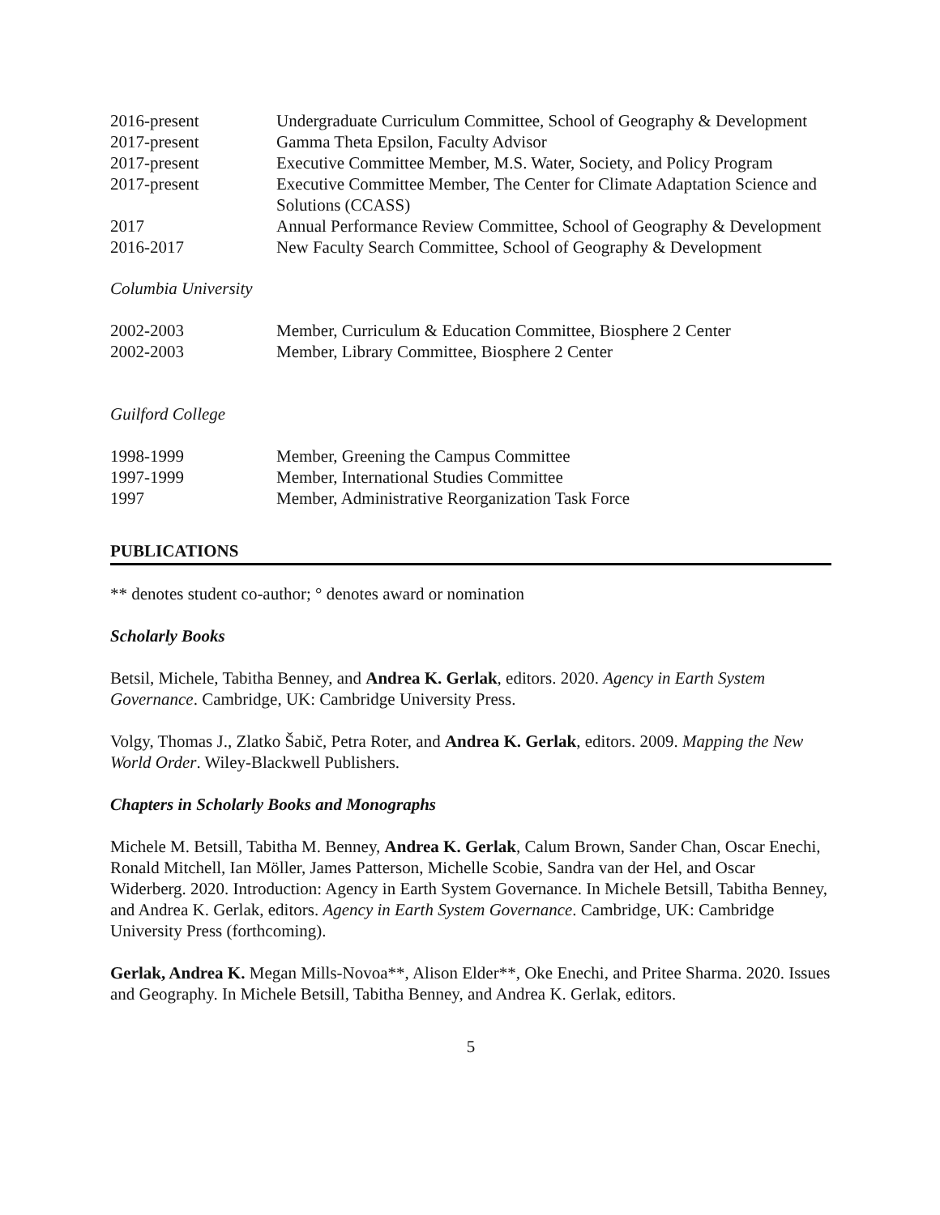| 2016-present | Undergraduate Curriculum Committee, School of Geography & Development |
| 2017-present | Gamma Theta Epsilon, Faculty Advisor |
| 2017-present | Executive Committee Member, M.S. Water, Society, and Policy Program |
| 2017-present | Executive Committee Member, The Center for Climate Adaptation Science and Solutions (CCASS) |
| 2017 | Annual Performance Review Committee, School of Geography & Development |
| 2016-2017 | New Faculty Search Committee, School of Geography & Development |
Columbia University
| 2002-2003 | Member, Curriculum & Education Committee, Biosphere 2 Center |
| 2002-2003 | Member, Library Committee, Biosphere 2 Center |
Guilford College
| 1998-1999 | Member, Greening the Campus Committee |
| 1997-1999 | Member, International Studies Committee |
| 1997 | Member, Administrative Reorganization Task Force |
PUBLICATIONS
** denotes student co-author; ° denotes award or nomination
Scholarly Books
Betsil, Michele, Tabitha Benney, and Andrea K. Gerlak, editors. 2020. Agency in Earth System Governance. Cambridge, UK: Cambridge University Press.
Volgy, Thomas J., Zlatko Šabič, Petra Roter, and Andrea K. Gerlak, editors. 2009. Mapping the New World Order. Wiley-Blackwell Publishers.
Chapters in Scholarly Books and Monographs
Michele M. Betsill, Tabitha M. Benney, Andrea K. Gerlak, Calum Brown, Sander Chan, Oscar Enechi, Ronald Mitchell, Ian Möller, James Patterson, Michelle Scobie, Sandra van der Hel, and Oscar Widerberg. 2020. Introduction: Agency in Earth System Governance. In Michele Betsill, Tabitha Benney, and Andrea K. Gerlak, editors. Agency in Earth System Governance. Cambridge, UK: Cambridge University Press (forthcoming).
Gerlak, Andrea K. Megan Mills-Novoa**, Alison Elder**, Oke Enechi, and Pritee Sharma. 2020. Issues and Geography. In Michele Betsill, Tabitha Benney, and Andrea K. Gerlak, editors.
5